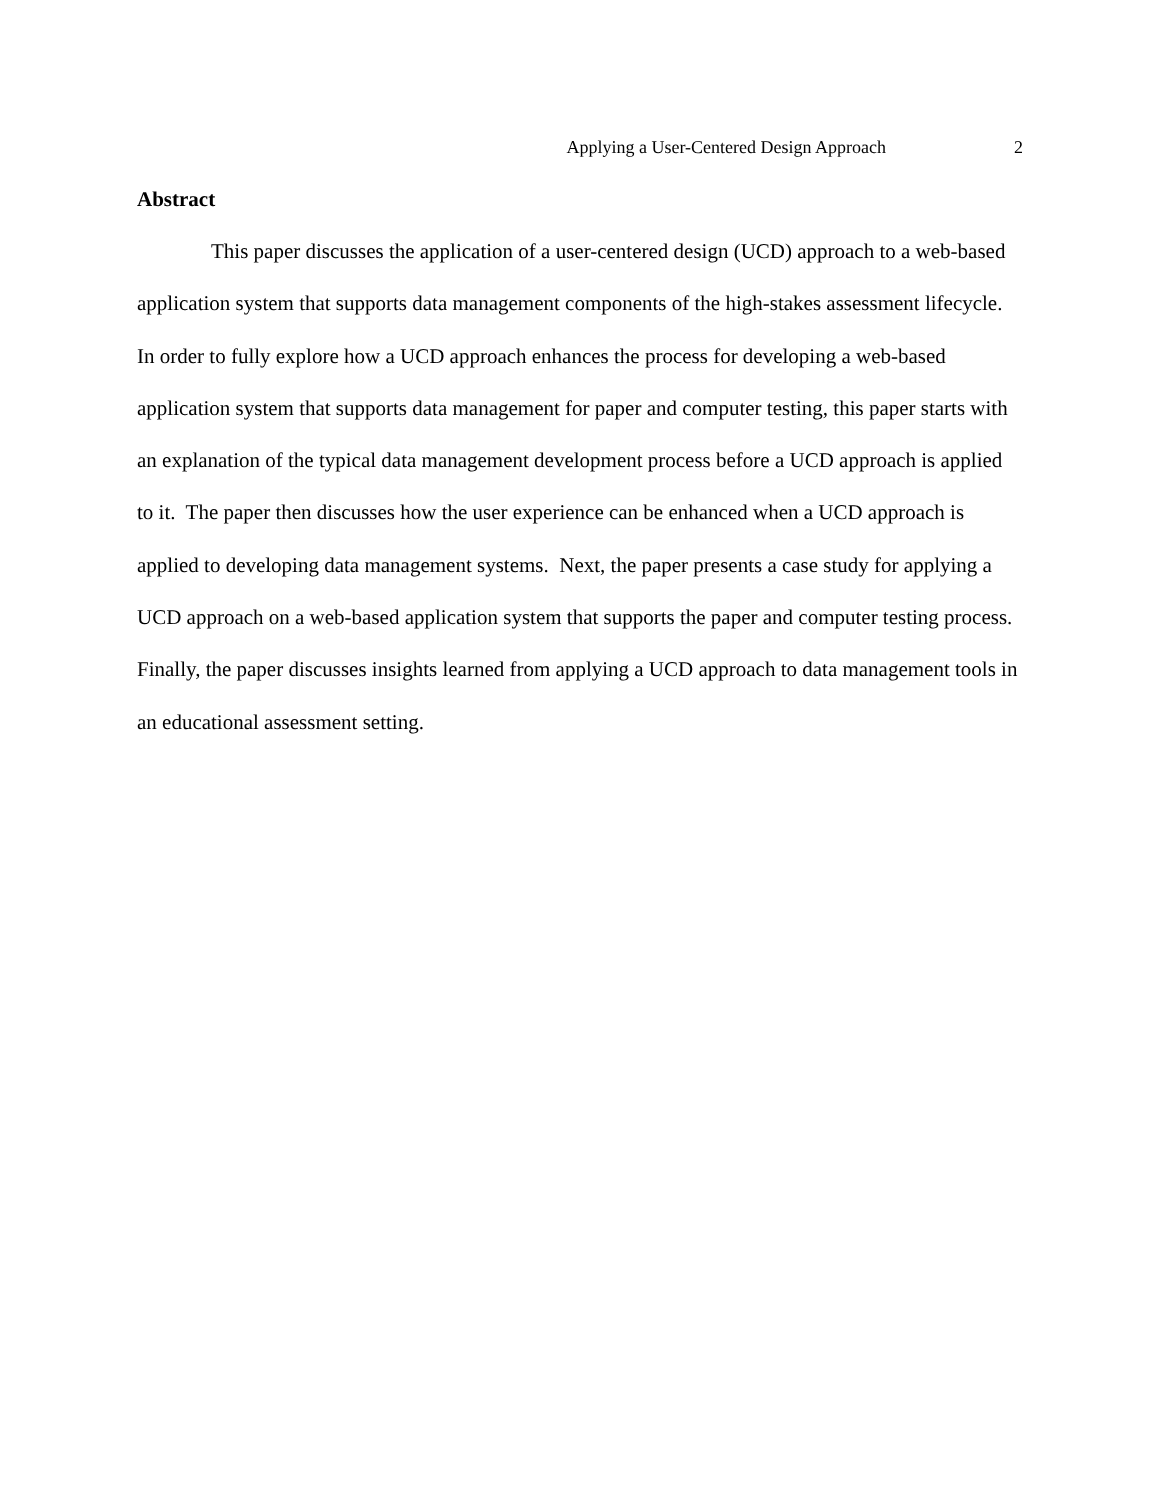Applying a User-Centered Design Approach 2
Abstract
This paper discusses the application of a user-centered design (UCD) approach to a web-based application system that supports data management components of the high-stakes assessment lifecycle. In order to fully explore how a UCD approach enhances the process for developing a web-based application system that supports data management for paper and computer testing, this paper starts with an explanation of the typical data management development process before a UCD approach is applied to it. The paper then discusses how the user experience can be enhanced when a UCD approach is applied to developing data management systems. Next, the paper presents a case study for applying a UCD approach on a web-based application system that supports the paper and computer testing process. Finally, the paper discusses insights learned from applying a UCD approach to data management tools in an educational assessment setting.